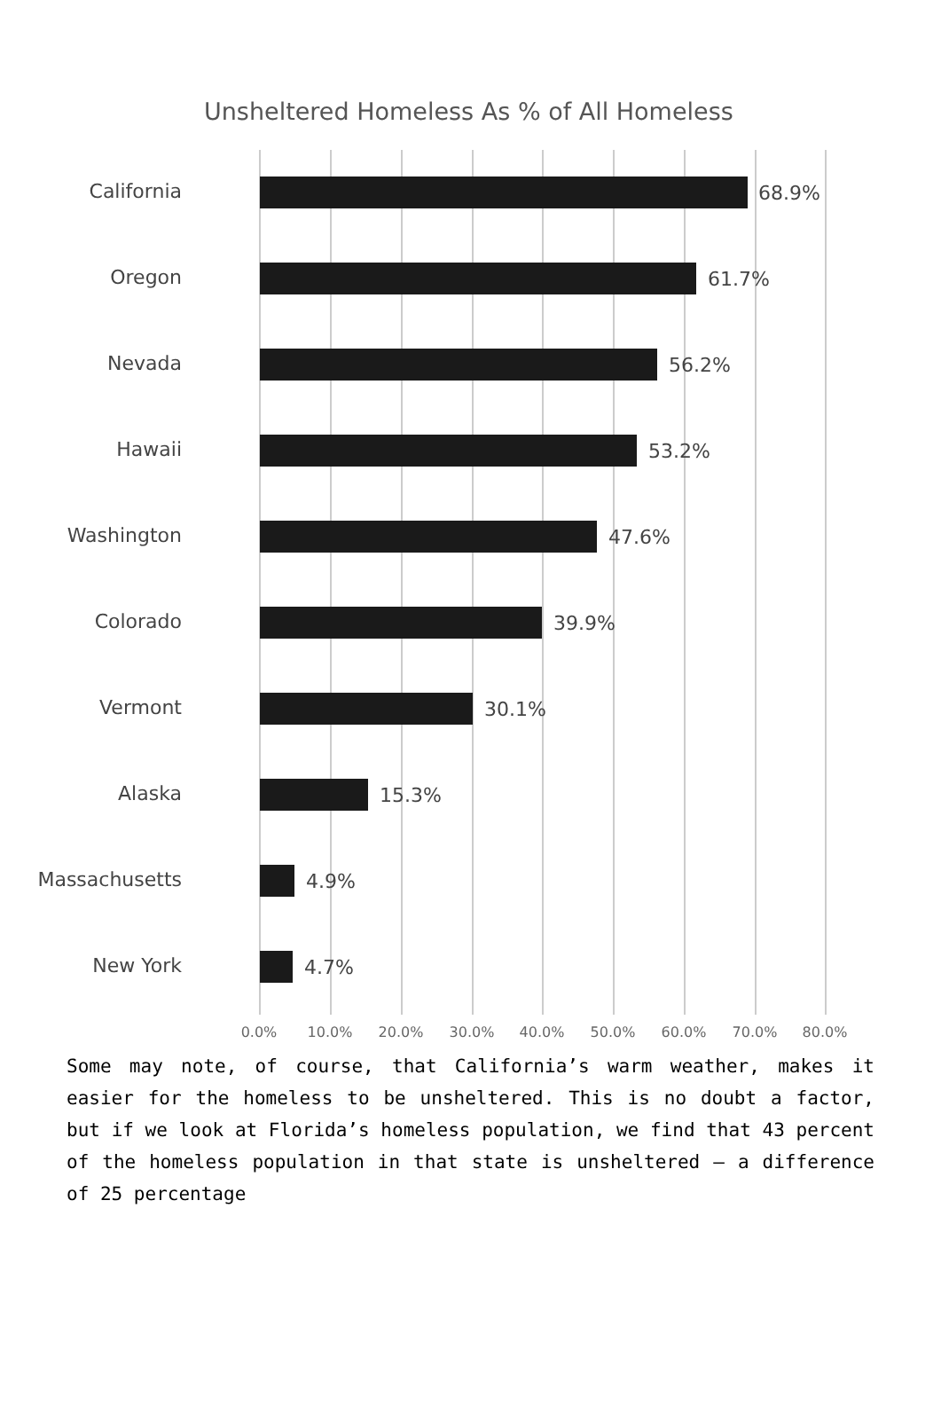Unsheltered Homeless As % of All Homeless
California 68.9%
Oregon 61.7%
Nevada 56.2%
Hawaii 53.2%
Washington 47.6%
Colorado 39.9%
Vermont 30.1%
Alaska 15.3%
Massachusetts 4.9%
New York 4.7%
0.0% 10.0% 20.0% 30.0% 40.0% 50.0% 60.0% 70.0% 80.0%
Some may note, of course, that California’s warm weather, makes it easier for the homeless to be unsheltered. This is no doubt a factor, but if we look at Florida’s homeless population, we find that 43 percent of the homeless population in that state is unsheltered — a difference of 25 percentage